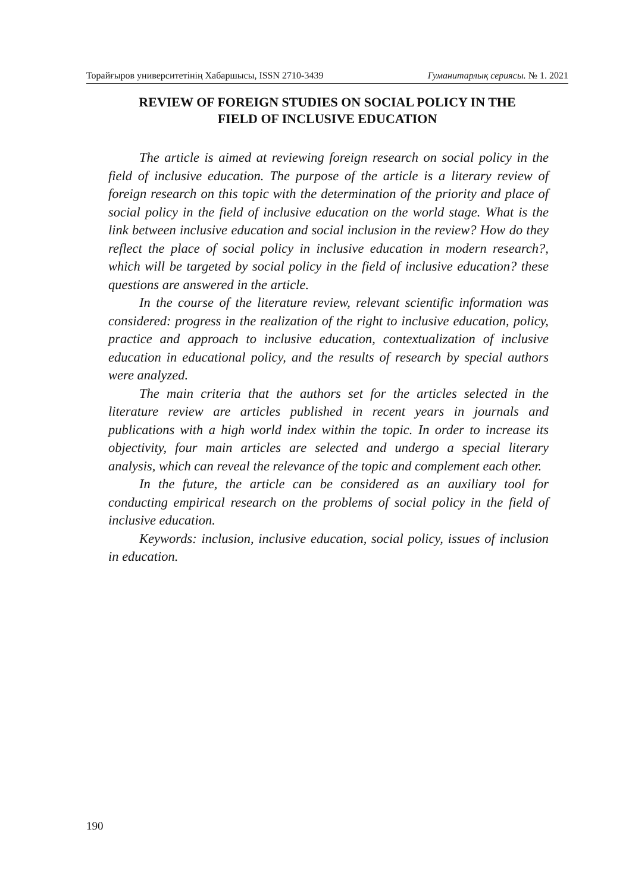Торайғыров университетінің Хабаршысы, ISSN 2710-3439 Гуманитарлық сериясы. № 1. 2021
REVIEW OF FOREIGN STUDIES ON SOCIAL POLICY IN THE
FIELD OF INCLUSIVE EDUCATION
The article is aimed at reviewing foreign research on social policy in the field of inclusive education. The purpose of the article is a literary review of foreign research on this topic with the determination of the priority and place of social policy in the field of inclusive education on the world stage. What is the link between inclusive education and social inclusion in the review? How do they reflect the place of social policy in inclusive education in modern research?, which will be targeted by social policy in the field of inclusive education? these questions are answered in the article.
In the course of the literature review, relevant scientific information was considered: progress in the realization of the right to inclusive education, policy, practice and approach to inclusive education, contextualization of inclusive education in educational policy, and the results of research by special authors were analyzed.
The main criteria that the authors set for the articles selected in the literature review are articles published in recent years in journals and publications with a high world index within the topic. In order to increase its objectivity, four main articles are selected and undergo a special literary analysis, which can reveal the relevance of the topic and complement each other.
In the future, the article can be considered as an auxiliary tool for conducting empirical research on the problems of social policy in the field of inclusive education.
Keywords: inclusion, inclusive education, social policy, issues of inclusion in education.
190